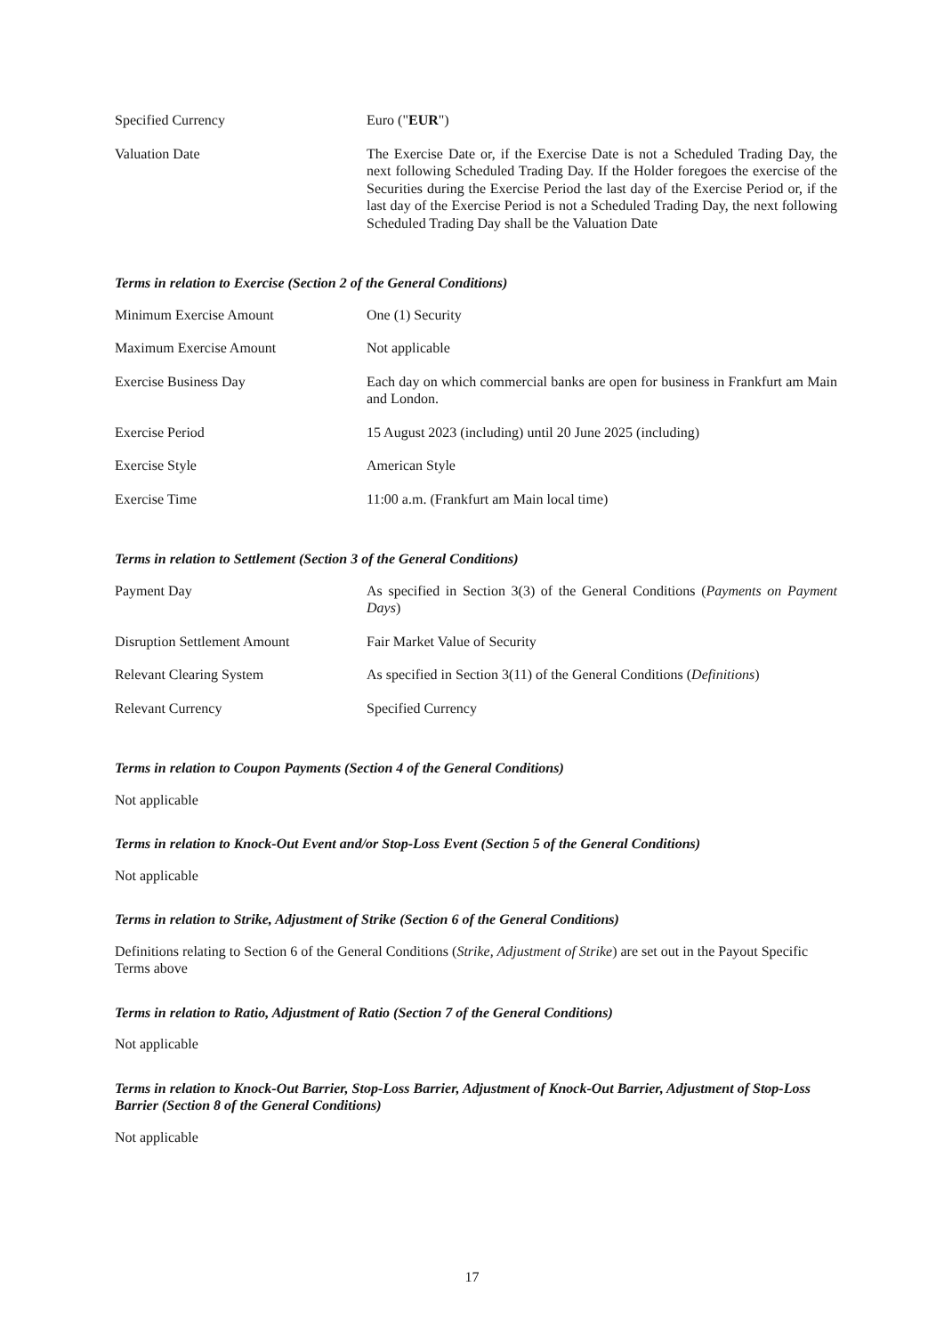| Specified Currency | Euro (" EUR ") |
| Valuation Date | The Exercise Date or, if the Exercise Date is not a Scheduled Trading Day, the next following Scheduled Trading Day. If the Holder foregoes the exercise of the Securities during the Exercise Period the last day of the Exercise Period or, if the last day of the Exercise Period is not a Scheduled Trading Day, the next following Scheduled Trading Day shall be the Valuation Date |
Terms in relation to Exercise (Section 2 of the General Conditions)
| Minimum Exercise Amount | One (1) Security |
| Maximum Exercise Amount | Not applicable |
| Exercise Business Day | Each day on which commercial banks are open for business in Frankfurt am Main and London. |
| Exercise Period | 15 August 2023 (including) until 20 June 2025 (including) |
| Exercise Style | American Style |
| Exercise Time | 11:00 a.m. (Frankfurt am Main local time) |
Terms in relation to Settlement (Section 3 of the General Conditions)
| Payment Day | As specified in Section 3(3) of the General Conditions ( Payments on Payment Days ) |
| Disruption Settlement Amount | Fair Market Value of Security |
| Relevant Clearing System | As specified in Section 3(11) of the General Conditions ( Definitions ) |
| Relevant Currency | Specified Currency |
Terms in relation to Coupon Payments (Section 4 of the General Conditions)
Not applicable
Terms in relation to Knock-Out Event and/or Stop-Loss Event (Section 5 of the General Conditions)
Not applicable
Terms in relation to Strike, Adjustment of Strike (Section 6 of the General Conditions)
Definitions relating to Section 6 of the General Conditions (Strike, Adjustment of Strike) are set out in the Payout Specific Terms above
Terms in relation to Ratio, Adjustment of Ratio (Section 7 of the General Conditions)
Not applicable
Terms in relation to Knock-Out Barrier, Stop-Loss Barrier, Adjustment of Knock-Out Barrier, Adjustment of Stop-Loss Barrier (Section 8 of the General Conditions)
Not applicable
17